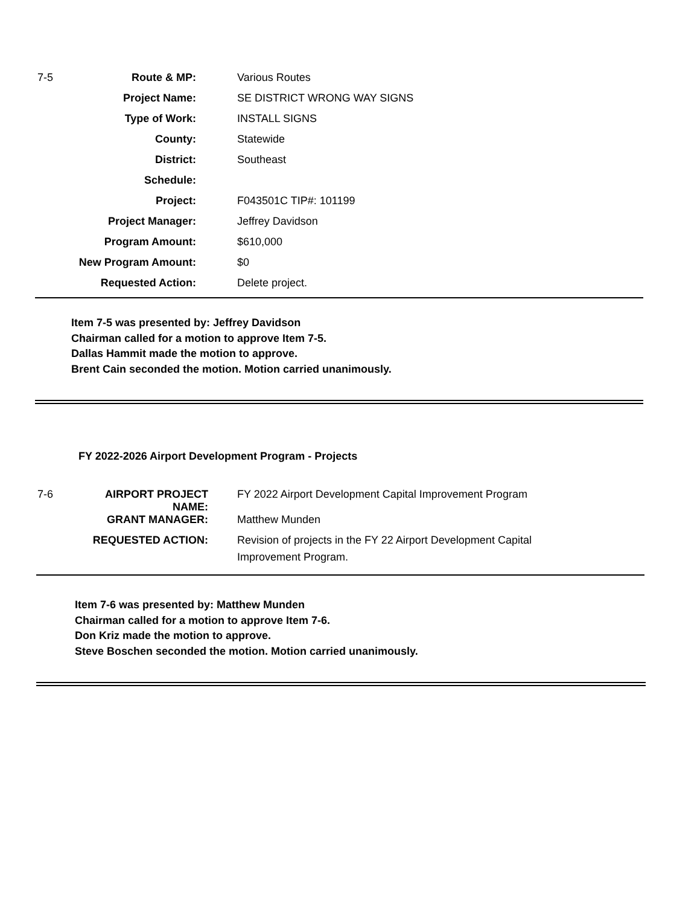| 7-5 | Route & MP: | Various Routes |
| | Project Name: | SE DISTRICT WRONG WAY SIGNS |
| | Type of Work: | INSTALL SIGNS |
| | County: | Statewide |
| | District: | Southeast |
| | Schedule: | |
| | Project: | F043501C TIP#: 101199 |
| | Project Manager: | Jeffrey Davidson |
| | Program Amount: | $610,000 |
| | New Program Amount: | $0 |
| | Requested Action: | Delete project. |
Item 7-5 was presented by: Jeffrey Davidson
Chairman called for a motion to approve Item 7-5.
Dallas Hammit made the motion to approve.
Brent Cain seconded the motion. Motion carried unanimously.
FY 2022-2026 Airport Development Program - Projects
| 7-6 | AIRPORT PROJECT NAME: | FY 2022 Airport Development Capital Improvement Program |
| | GRANT MANAGER: | Matthew Munden |
| | REQUESTED ACTION: | Revision of projects in the FY 22 Airport Development Capital Improvement Program. |
Item 7-6 was presented by: Matthew Munden
Chairman called for a motion to approve Item 7-6.
Don Kriz made the motion to approve.
Steve Boschen seconded the motion. Motion carried unanimously.